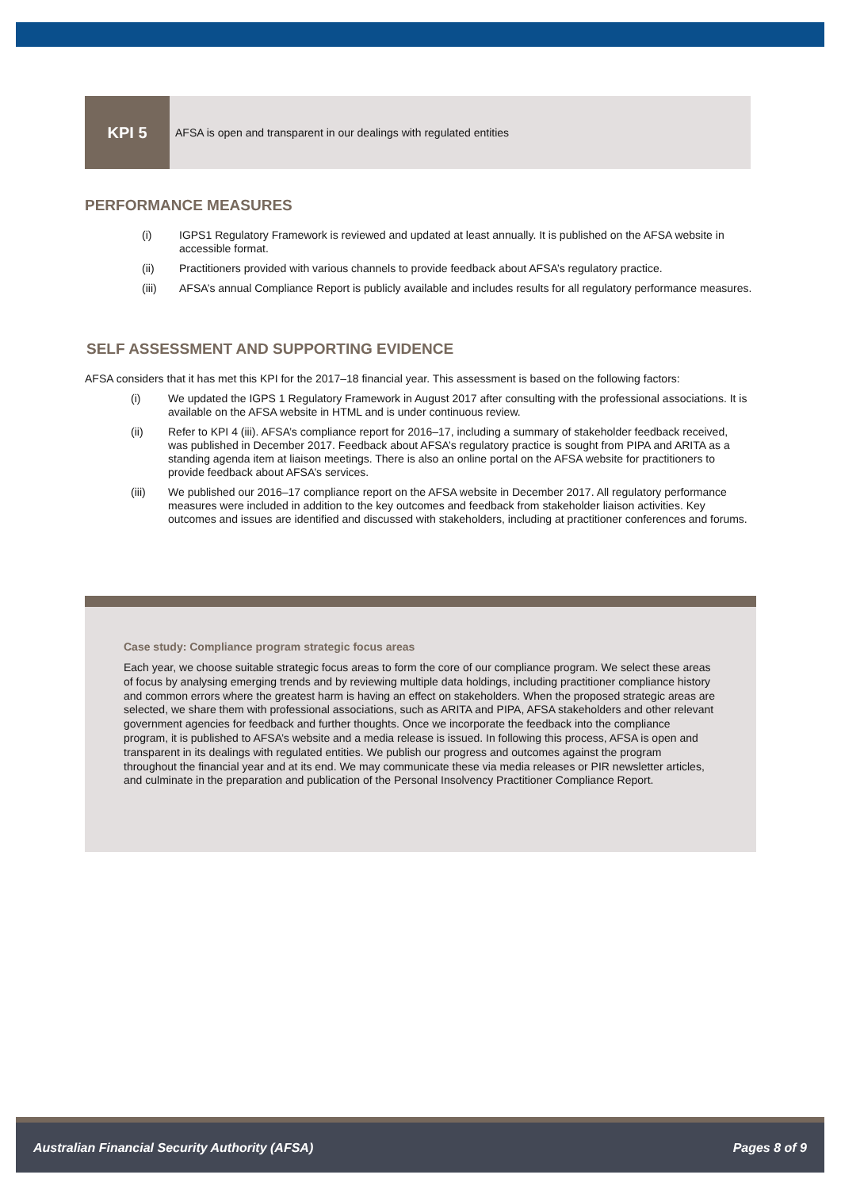KPI 5 AFSA is open and transparent in our dealings with regulated entities
PERFORMANCE MEASURES
(i) IGPS1 Regulatory Framework is reviewed and updated at least annually. It is published on the AFSA website in accessible format.
(ii) Practitioners provided with various channels to provide feedback about AFSA’s regulatory practice.
(iii) AFSA’s annual Compliance Report is publicly available and includes results for all regulatory performance measures.
SELF ASSESSMENT AND SUPPORTING EVIDENCE
AFSA considers that it has met this KPI for the 2017–18 financial year. This assessment is based on the following factors:
(i) We updated the IGPS 1 Regulatory Framework in August 2017 after consulting with the professional associations. It is available on the AFSA website in HTML and is under continuous review.
(ii) Refer to KPI 4 (iii). AFSA’s compliance report for 2016–17, including a summary of stakeholder feedback received, was published in December 2017. Feedback about AFSA’s regulatory practice is sought from PIPA and ARITA as a standing agenda item at liaison meetings. There is also an online portal on the AFSA website for practitioners to provide feedback about AFSA’s services.
(iii) We published our 2016–17 compliance report on the AFSA website in December 2017. All regulatory performance measures were included in addition to the key outcomes and feedback from stakeholder liaison activities. Key outcomes and issues are identified and discussed with stakeholders, including at practitioner conferences and forums.
Case study: Compliance program strategic focus areas
Each year, we choose suitable strategic focus areas to form the core of our compliance program. We select these areas of focus by analysing emerging trends and by reviewing multiple data holdings, including practitioner compliance history and common errors where the greatest harm is having an effect on stakeholders. When the proposed strategic areas are selected, we share them with professional associations, such as ARITA and PIPA, AFSA stakeholders and other relevant government agencies for feedback and further thoughts. Once we incorporate the feedback into the compliance program, it is published to AFSA’s website and a media release is issued. In following this process, AFSA is open and transparent in its dealings with regulated entities. We publish our progress and outcomes against the program throughout the financial year and at its end. We may communicate these via media releases or PIR newsletter articles, and culminate in the preparation and publication of the Personal Insolvency Practitioner Compliance Report.
Australian Financial Security Authority (AFSA) Pages 8 of 9